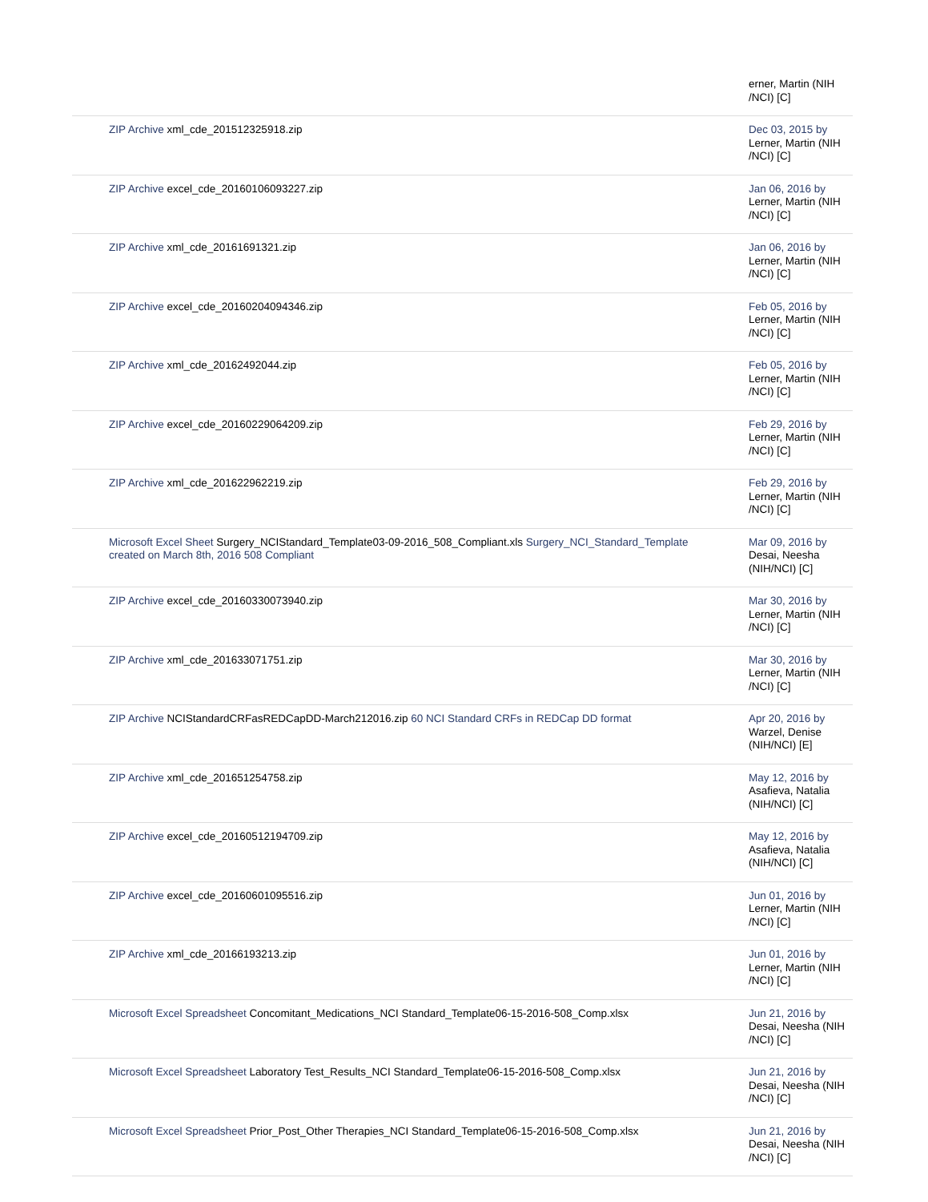| | erner, Martin (NIH /NCI) [C] |
| ZIP Archive xml_cde_201512325918.zip | Dec 03, 2015 by Lerner, Martin (NIH /NCI) [C] |
| ZIP Archive excel_cde_20160106093227.zip | Jan 06, 2016 by Lerner, Martin (NIH /NCI) [C] |
| ZIP Archive xml_cde_20161691321.zip | Jan 06, 2016 by Lerner, Martin (NIH /NCI) [C] |
| ZIP Archive excel_cde_20160204094346.zip | Feb 05, 2016 by Lerner, Martin (NIH /NCI) [C] |
| ZIP Archive xml_cde_20162492044.zip | Feb 05, 2016 by Lerner, Martin (NIH /NCI) [C] |
| ZIP Archive excel_cde_20160229064209.zip | Feb 29, 2016 by Lerner, Martin (NIH /NCI) [C] |
| ZIP Archive xml_cde_201622962219.zip | Feb 29, 2016 by Lerner, Martin (NIH /NCI) [C] |
| Microsoft Excel Sheet Surgery_NCIStandard_Template03-09-2016_508_Compliant.xls Surgery_NCI_Standard_Template created on March 8th, 2016 508 Compliant | Mar 09, 2016 by Desai, Neesha (NIH/NCI) [C] |
| ZIP Archive excel_cde_20160330073940.zip | Mar 30, 2016 by Lerner, Martin (NIH /NCI) [C] |
| ZIP Archive xml_cde_201633071751.zip | Mar 30, 2016 by Lerner, Martin (NIH /NCI) [C] |
| ZIP Archive NCIStandardCRFasREDCapDD-March212016.zip 60 NCI Standard CRFs in REDCap DD format | Apr 20, 2016 by Warzel, Denise (NIH/NCI) [E] |
| ZIP Archive xml_cde_201651254758.zip | May 12, 2016 by Asafieva, Natalia (NIH/NCI) [C] |
| ZIP Archive excel_cde_20160512194709.zip | May 12, 2016 by Asafieva, Natalia (NIH/NCI) [C] |
| ZIP Archive excel_cde_20160601095516.zip | Jun 01, 2016 by Lerner, Martin (NIH /NCI) [C] |
| ZIP Archive xml_cde_20166193213.zip | Jun 01, 2016 by Lerner, Martin (NIH /NCI) [C] |
| Microsoft Excel Spreadsheet Concomitant_Medications_NCI Standard_Template06-15-2016-508_Comp.xlsx | Jun 21, 2016 by Desai, Neesha (NIH /NCI) [C] |
| Microsoft Excel Spreadsheet Laboratory Test_Results_NCI Standard_Template06-15-2016-508_Comp.xlsx | Jun 21, 2016 by Desai, Neesha (NIH /NCI) [C] |
| Microsoft Excel Spreadsheet Prior_Post_Other Therapies_NCI Standard_Template06-15-2016-508_Comp.xlsx | Jun 21, 2016 by Desai, Neesha (NIH /NCI) [C] |